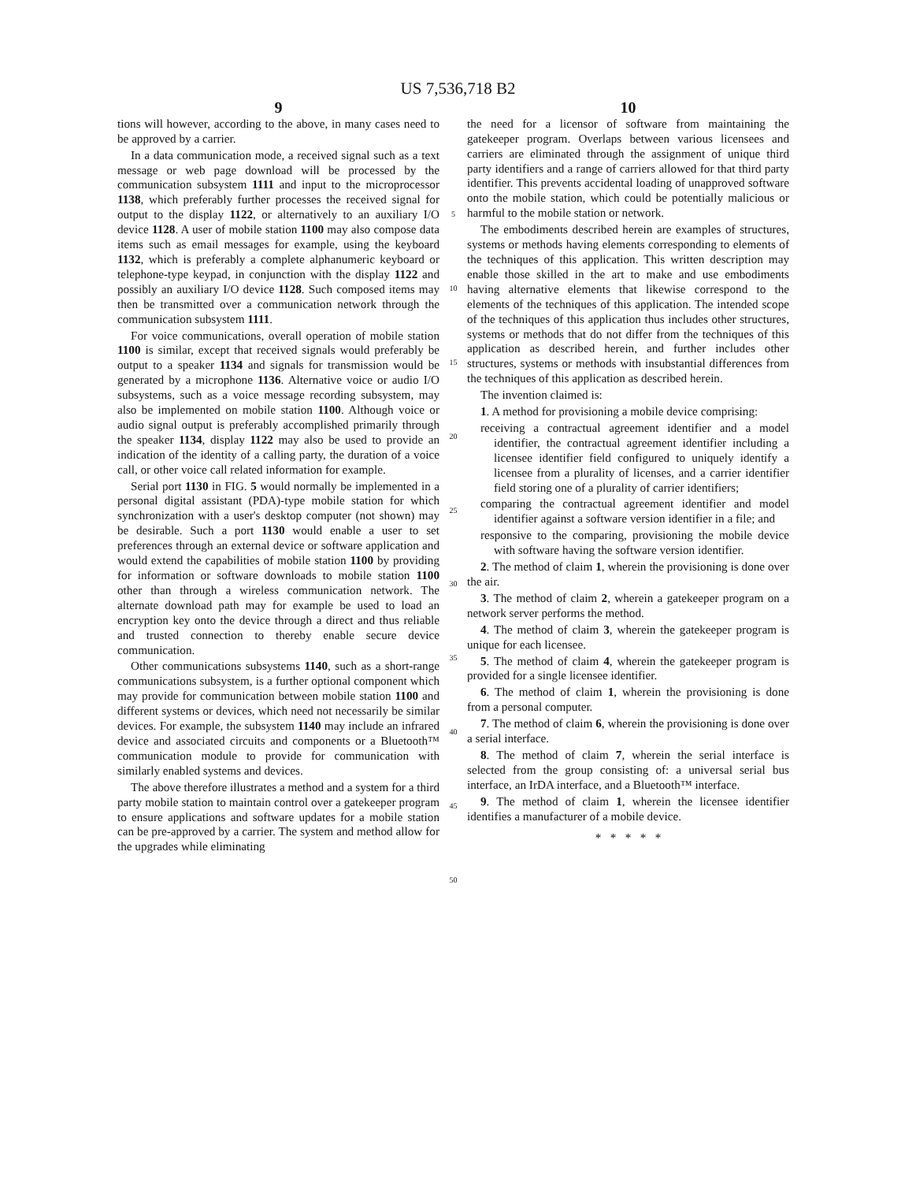US 7,536,718 B2
9
tions will however, according to the above, in many cases need to be approved by a carrier.
In a data communication mode, a received signal such as a text message or web page download will be processed by the communication subsystem 1111 and input to the microprocessor 1138, which preferably further processes the received signal for output to the display 1122, or alternatively to an auxiliary I/O device 1128. A user of mobile station 1100 may also compose data items such as email messages for example, using the keyboard 1132, which is preferably a complete alphanumeric keyboard or telephone-type keypad, in conjunction with the display 1122 and possibly an auxiliary I/O device 1128. Such composed items may then be transmitted over a communication network through the communication subsystem 1111.
For voice communications, overall operation of mobile station 1100 is similar, except that received signals would preferably be output to a speaker 1134 and signals for transmission would be generated by a microphone 1136. Alternative voice or audio I/O subsystems, such as a voice message recording subsystem, may also be implemented on mobile station 1100. Although voice or audio signal output is preferably accomplished primarily through the speaker 1134, display 1122 may also be used to provide an indication of the identity of a calling party, the duration of a voice call, or other voice call related information for example.
Serial port 1130 in FIG. 5 would normally be implemented in a personal digital assistant (PDA)-type mobile station for which synchronization with a user's desktop computer (not shown) may be desirable. Such a port 1130 would enable a user to set preferences through an external device or software application and would extend the capabilities of mobile station 1100 by providing for information or software downloads to mobile station 1100 other than through a wireless communication network. The alternate download path may for example be used to load an encryption key onto the device through a direct and thus reliable and trusted connection to thereby enable secure device communication.
Other communications subsystems 1140, such as a short-range communications subsystem, is a further optional component which may provide for communication between mobile station 1100 and different systems or devices, which need not necessarily be similar devices. For example, the subsystem 1140 may include an infrared device and associated circuits and components or a Bluetooth™ communication module to provide for communication with similarly enabled systems and devices.
The above therefore illustrates a method and a system for a third party mobile station to maintain control over a gatekeeper program to ensure applications and software updates for a mobile station can be pre-approved by a carrier. The system and method allow for the upgrades while eliminating
5
10
15
20
25
30
35
40
45
50
10
the need for a licensor of software from maintaining the gatekeeper program. Overlaps between various licensees and carriers are eliminated through the assignment of unique third party identifiers and a range of carriers allowed for that third party identifier. This prevents accidental loading of unapproved software onto the mobile station, which could be potentially malicious or harmful to the mobile station or network.
The embodiments described herein are examples of structures, systems or methods having elements corresponding to elements of the techniques of this application. This written description may enable those skilled in the art to make and use embodiments having alternative elements that likewise correspond to the elements of the techniques of this application. The intended scope of the techniques of this application thus includes other structures, systems or methods that do not differ from the techniques of this application as described herein, and further includes other structures, systems or methods with insubstantial differences from the techniques of this application as described herein.
The invention claimed is:
1. A method for provisioning a mobile device comprising:
receiving a contractual agreement identifier and a model identifier, the contractual agreement identifier including a licensee identifier field configured to uniquely identify a licensee from a plurality of licenses, and a carrier identifier field storing one of a plurality of carrier identifiers;
comparing the contractual agreement identifier and model identifier against a software version identifier in a file; and
responsive to the comparing, provisioning the mobile device with software having the software version identifier.
2. The method of claim 1, wherein the provisioning is done over the air.
3. The method of claim 2, wherein a gatekeeper program on a network server performs the method.
4. The method of claim 3, wherein the gatekeeper program is unique for each licensee.
5. The method of claim 4, wherein the gatekeeper program is provided for a single licensee identifier.
6. The method of claim 1, wherein the provisioning is done from a personal computer.
7. The method of claim 6, wherein the provisioning is done over a serial interface.
8. The method of claim 7, wherein the serial interface is selected from the group consisting of: a universal serial bus interface, an IrDA interface, and a Bluetooth™ interface.
9. The method of claim 1, wherein the licensee identifier identifies a manufacturer of a mobile device.
* * * * *